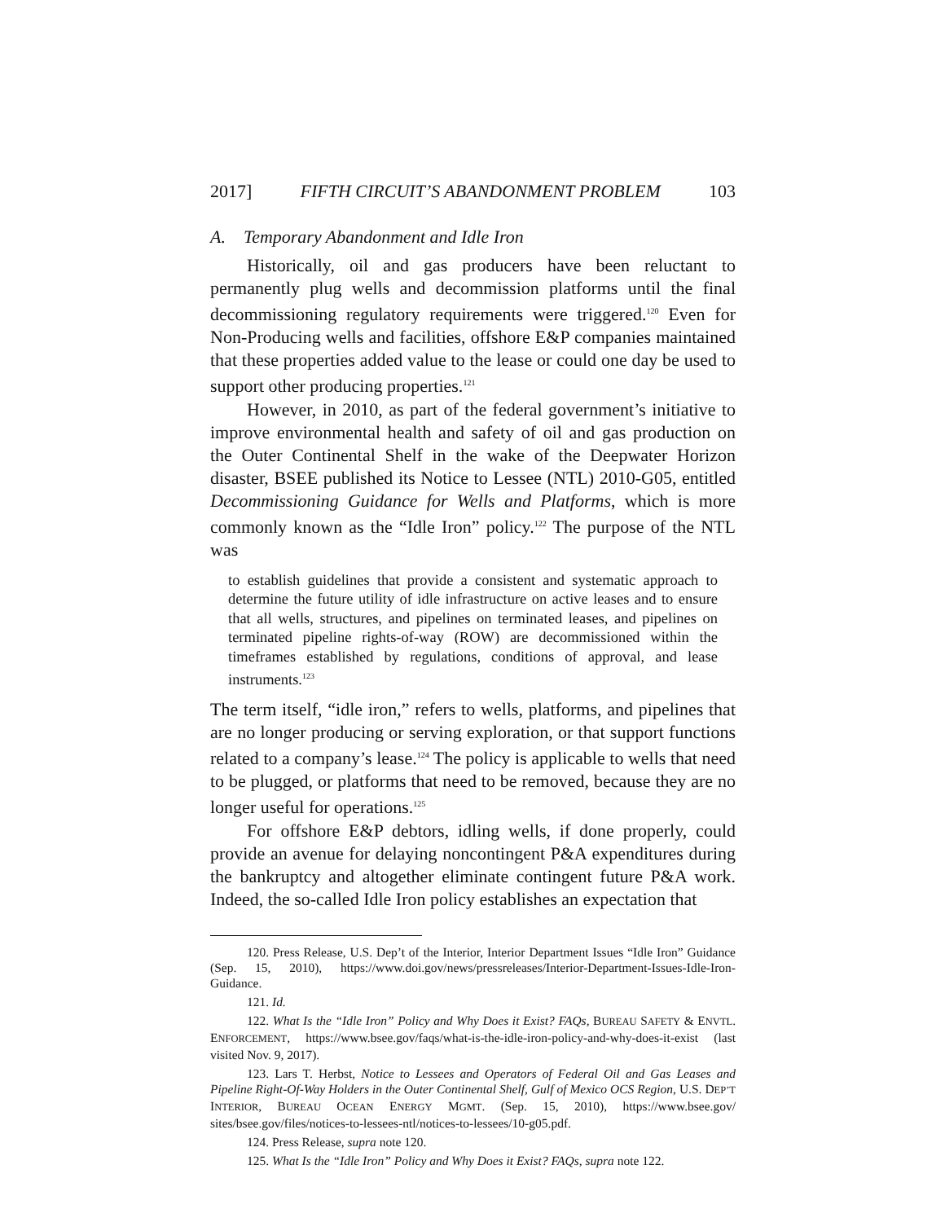2017] FIFTH CIRCUIT’S ABANDONMENT PROBLEM 103
A. Temporary Abandonment and Idle Iron
Historically, oil and gas producers have been reluctant to permanently plug wells and decommission platforms until the final decommissioning regulatory requirements were triggered.<sup>120</sup> Even for Non-Producing wells and facilities, offshore E&P companies maintained that these properties added value to the lease or could one day be used to support other producing properties.<sup>121</sup>
However, in 2010, as part of the federal government’s initiative to improve environmental health and safety of oil and gas production on the Outer Continental Shelf in the wake of the Deepwater Horizon disaster, BSEE published its Notice to Lessee (NTL) 2010-G05, entitled Decommissioning Guidance for Wells and Platforms, which is more commonly known as the “Idle Iron” policy.<sup>122</sup> The purpose of the NTL was
to establish guidelines that provide a consistent and systematic approach to determine the future utility of idle infrastructure on active leases and to ensure that all wells, structures, and pipelines on terminated leases, and pipelines on terminated pipeline rights-of-way (ROW) are decommissioned within the timeframes established by regulations, conditions of approval, and lease instruments.<sup>123</sup>
The term itself, “idle iron,” refers to wells, platforms, and pipelines that are no longer producing or serving exploration, or that support functions related to a company’s lease.<sup>124</sup> The policy is applicable to wells that need to be plugged, or platforms that need to be removed, because they are no longer useful for operations.<sup>125</sup>
For offshore E&P debtors, idling wells, if done properly, could provide an avenue for delaying noncontingent P&A expenditures during the bankruptcy and altogether eliminate contingent future P&A work. Indeed, the so-called Idle Iron policy establishes an expectation that
120. Press Release, U.S. Dep’t of the Interior, Interior Department Issues “Idle Iron” Guidance (Sep. 15, 2010), https://www.doi.gov/news/pressreleases/Interior-Department-Issues-Idle-Iron-Guidance.
121. Id.
122. What Is the “Idle Iron” Policy and Why Does it Exist? FAQs, BUREAU SAFETY & ENVTL. ENFORCEMENT, https://www.bsee.gov/faqs/what-is-the-idle-iron-policy-and-why-does-it-exist (last visited Nov. 9, 2017).
123. Lars T. Herbst, Notice to Lessees and Operators of Federal Oil and Gas Leases and Pipeline Right-Of-Way Holders in the Outer Continental Shelf, Gulf of Mexico OCS Region, U.S. DEP’T INTERIOR, BUREAU OCEAN ENERGY MGMT. (Sep. 15, 2010), https://www.bsee.gov/ sites/bsee.gov/files/notices-to-lessees-ntl/notices-to-lessees/10-g05.pdf.
124. Press Release, supra note 120.
125. What Is the “Idle Iron” Policy and Why Does it Exist? FAQs, supra note 122.